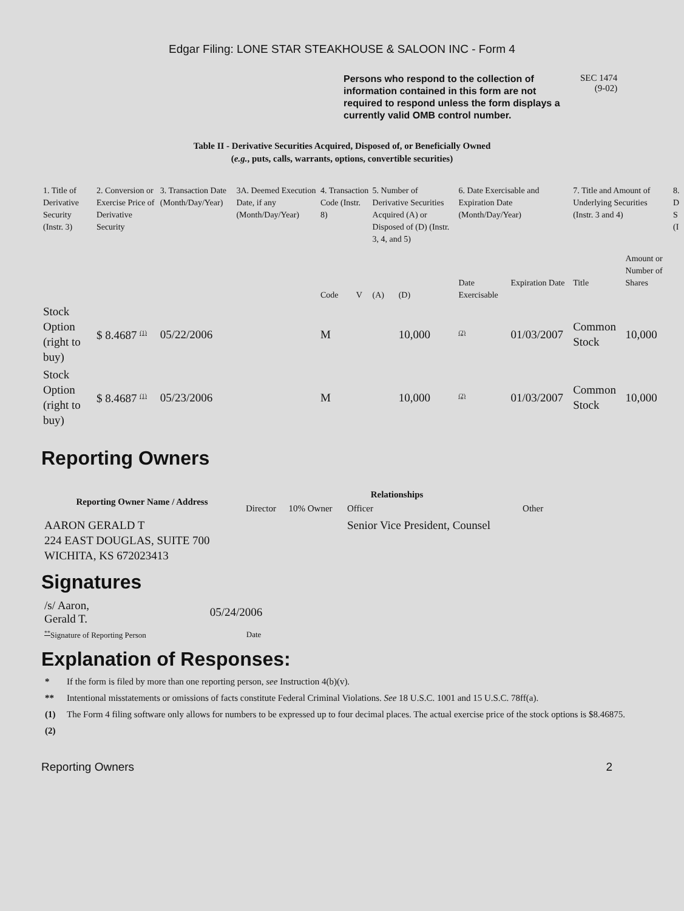Edgar Filing: LONE STAR STEAKHOUSE & SALOON INC - Form 4
Persons who respond to the collection of information contained in this form are not required to respond unless the form displays a currently valid OMB control number.
SEC 1474
(9-02)
Table II - Derivative Securities Acquired, Disposed of, or Beneficially Owned
(e.g., puts, calls, warrants, options, convertible securities)
| 1. Title of Derivative Security (Instr. 3) | 2. Conversion or Exercise Price of Derivative Security | 3. Transaction Date (Month/Day/Year) | 3A. Deemed Execution Date, if any (Month/Day/Year) | 4. Transaction Code (Instr. 8) | | 5. Number of Derivative Securities Acquired (A) or Disposed of (D) (Instr. 3, 4, and 5) | | 6. Date Exercisable and Expiration Date (Month/Day/Year) | | 7. Title and Amount of Underlying Securities (Instr. 3 and 4) | | 8. D S (I |
| --- | --- | --- | --- | --- | --- | --- | --- | --- | --- | --- | --- | --- |
| | | | | Code | V | (A) | (D) | Date Exercisable | Expiration Date | Title | Amount or Number of Shares | |
| Stock Option (right to buy) | $ 8.4687 <sup>(1)</sup> | 05/22/2006 | | M | | | 10,000 | <sup>(2)</sup> | 01/03/2007 | Common Stock | 10,000 | |
| Stock Option (right to buy) | $ 8.4687 <sup>(1)</sup> | 05/23/2006 | | M | | | 10,000 | <sup>(2)</sup> | 01/03/2007 | Common Stock | 10,000 | |
Reporting Owners
| Reporting Owner Name / Address | Relationships | | | |
| --- | --- | --- | --- | --- |
| | Director | 10% Owner | Officer | Other |
| AARON GERALD T 224 EAST DOUGLAS, SUITE 700 WICHITA, KS 672023413 | | | Senior Vice President, Counsel | |
Signatures
| /s/ Aaron, Gerald T. | 05/24/2006 |
| <sup>**</sup> Signature of Reporting Person | Date |
Explanation of Responses:
* If the form is filed by more than one reporting person, see Instruction 4(b)(v).
** Intentional misstatements or omissions of facts constitute Federal Criminal Violations. See 18 U.S.C. 1001 and 15 U.S.C. 78ff(a).
(1) The Form 4 filing software only allows for numbers to be expressed up to four decimal places. The actual exercise price of the stock options is $8.46875.
(2)
Reporting Owners 2